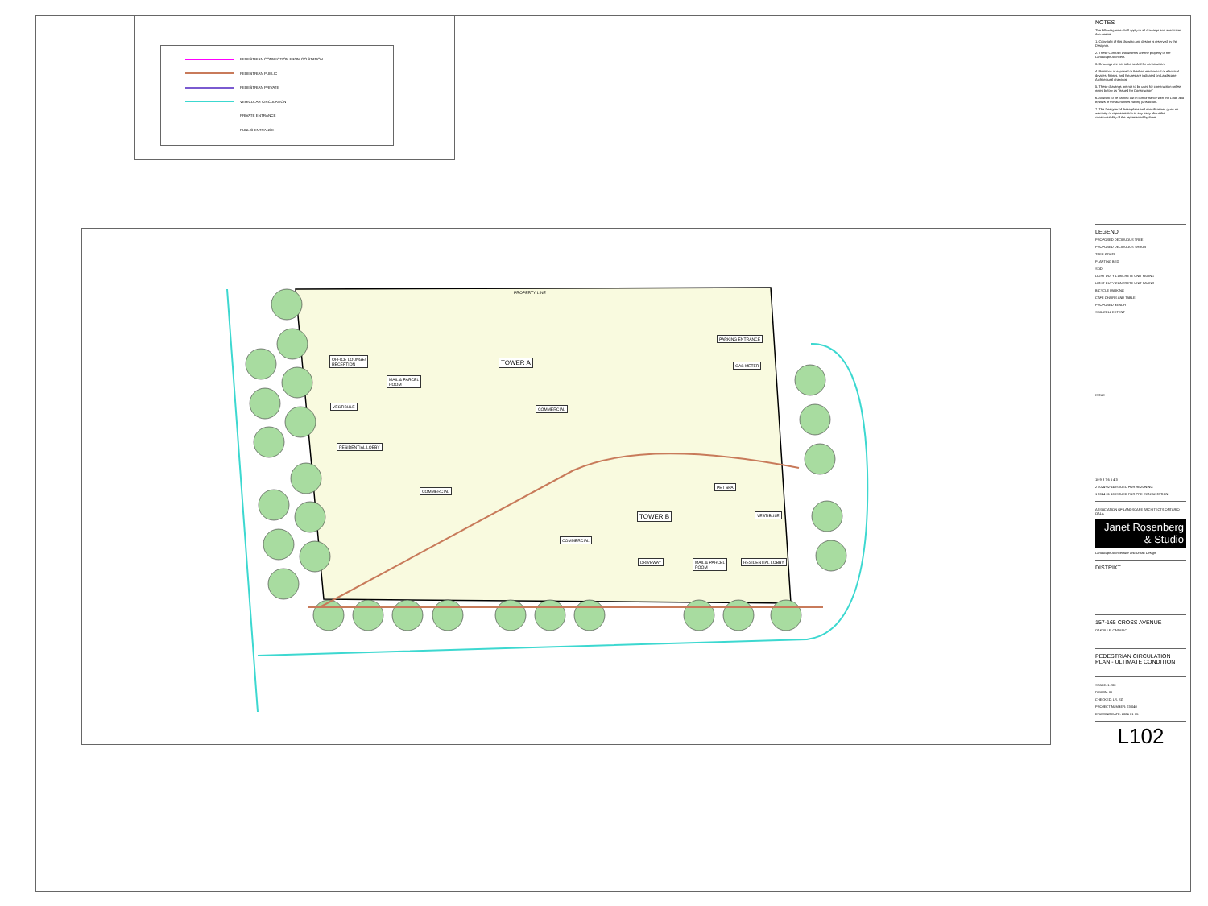PEDESTRIAN CONNECTION FROM GO STATION
PEDESTRIAN PUBLIC
PEDESTRIAN PRIVATE
VEHICULAR CIRCULATION
PRIVATE ENTRANCE
PUBLIC ENTRANCE
PROPERTY LINE
OFFICE LOUNGE/
RECEPTION
MAIL & PARCEL
ROOM
TOWER A
PARKING ENTRANCE
GAS METER
VESTIBULE
COMMERCIAL
RESIDENTIAL LOBBY
COMMERCIAL
PET SPA
TOWER B VESTIBULE
COMMERCIAL
DRIVEWAY
MAIL & PARCEL
ROOM
RESIDENTIAL LOBBY
NOTES
The following note shall apply to all drawings and associated documents.
1. Copyright of this drawing and design is reserved by the Designer.
2. These Contract Documents are the property of the Landscape Architect.
3. Drawings are not to be scaled for construction.
4. Positions of exposed or finished mechanical or electrical devices, fittings, and fixtures are indicated on Landscape Architectural drawings.
5. These drawings are not to be used for construction unless noted below as "Issued for Construction"
6. All work to be carried out in conformance with the Code and Bylaws of the authorities having jurisdiction.
7. The Designer of these plans and specifications gives no warranty or representation to any party about the constructability of the represented by them.
LEGEND
PROPOSED DECIDUOUS TREE
PROPOSED DECIDUOUS SHRUB
TREE GRATE
PLANTING BED
SOD
LIGHT DUTY CONCRETE UNIT PAVING
LIGHT DUTY CONCRETE UNIT PAVING
BICYCLE PARKING
CAFE CHAIRS AND TABLE
PROPOSED BENCH
SOIL CELL EXTENT
ISSUE
10 9 8 7 6 5 4 3
2 2024-02-14 ISSUED FOR REZONING
1 2024-01-10 ISSUED FOR PRE-CONSULTATION
ASSOCIATION OF LANDSCAPE ARCHITECTS ONTARIO OALA
Janet Rosenberg & Studio
Landscape Architecture and Urban Design
DISTRIKT
157-165 CROSS AVENUE
OAKVILLE, ONTARIO
PEDESTRIAN CIRCULATION PLAN - ULTIMATE CONDITION
SCALE: 1:200
DRAWN: IP
CHECKED: LR, SG
PROJECT NUMBER: 23-040
DRAWING DATE: 2024-01-05
L102